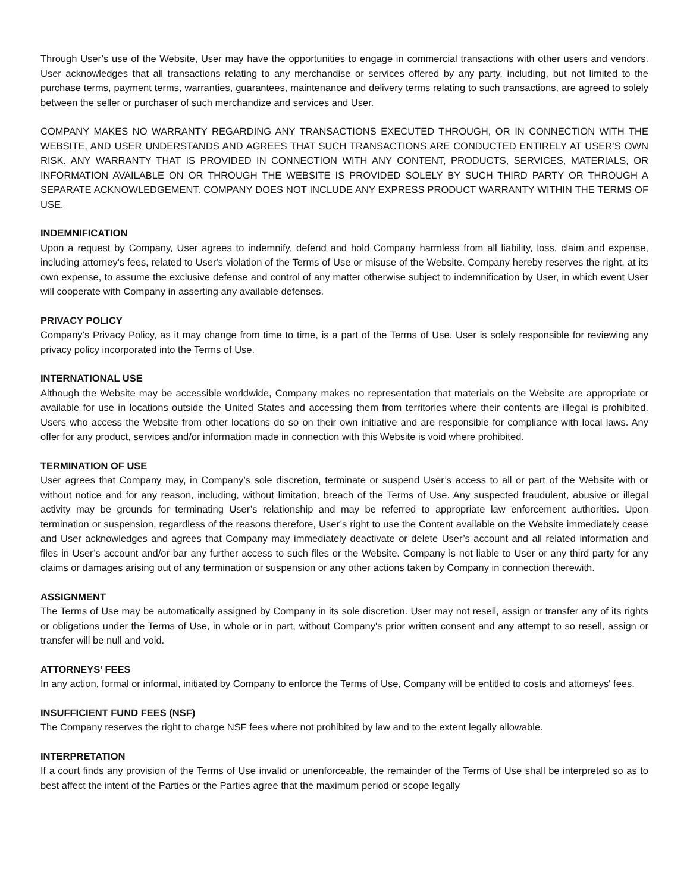Through User’s use of the Website, User may have the opportunities to engage in commercial transactions with other users and vendors. User acknowledges that all transactions relating to any merchandise or services offered by any party, including, but not limited to the purchase terms, payment terms, warranties, guarantees, maintenance and delivery terms relating to such transactions, are agreed to solely between the seller or purchaser of such merchandize and services and User.
COMPANY MAKES NO WARRANTY REGARDING ANY TRANSACTIONS EXECUTED THROUGH, OR IN CONNECTION WITH THE WEBSITE, AND USER UNDERSTANDS AND AGREES THAT SUCH TRANSACTIONS ARE CONDUCTED ENTIRELY AT USER’S OWN RISK. ANY WARRANTY THAT IS PROVIDED IN CONNECTION WITH ANY CONTENT, PRODUCTS, SERVICES, MATERIALS, OR INFORMATION AVAILABLE ON OR THROUGH THE WEBSITE IS PROVIDED SOLELY BY SUCH THIRD PARTY OR THROUGH A SEPARATE ACKNOWLEDGEMENT. COMPANY DOES NOT INCLUDE ANY EXPRESS PRODUCT WARRANTY WITHIN THE TERMS OF USE.
INDEMNIFICATION
Upon a request by Company, User agrees to indemnify, defend and hold Company harmless from all liability, loss, claim and expense, including attorney's fees, related to User's violation of the Terms of Use or misuse of the Website. Company hereby reserves the right, at its own expense, to assume the exclusive defense and control of any matter otherwise subject to indemnification by User, in which event User will cooperate with Company in asserting any available defenses.
PRIVACY POLICY
Company’s Privacy Policy, as it may change from time to time, is a part of the Terms of Use. User is solely responsible for reviewing any privacy policy incorporated into the Terms of Use.
INTERNATIONAL USE
Although the Website may be accessible worldwide, Company makes no representation that materials on the Website are appropriate or available for use in locations outside the United States and accessing them from territories where their contents are illegal is prohibited. Users who access the Website from other locations do so on their own initiative and are responsible for compliance with local laws. Any offer for any product, services and/or information made in connection with this Website is void where prohibited.
TERMINATION OF USE
User agrees that Company may, in Company’s sole discretion, terminate or suspend User’s access to all or part of the Website with or without notice and for any reason, including, without limitation, breach of the Terms of Use. Any suspected fraudulent, abusive or illegal activity may be grounds for terminating User’s relationship and may be referred to appropriate law enforcement authorities. Upon termination or suspension, regardless of the reasons therefore, User’s right to use the Content available on the Website immediately cease and User acknowledges and agrees that Company may immediately deactivate or delete User’s account and all related information and files in User’s account and/or bar any further access to such files or the Website. Company is not liable to User or any third party for any claims or damages arising out of any termination or suspension or any other actions taken by Company in connection therewith.
ASSIGNMENT
The Terms of Use may be automatically assigned by Company in its sole discretion. User may not resell, assign or transfer any of its rights or obligations under the Terms of Use, in whole or in part, without Company's prior written consent and any attempt to so resell, assign or transfer will be null and void.
ATTORNEYS’ FEES
In any action, formal or informal, initiated by Company to enforce the Terms of Use, Company will be entitled to costs and attorneys' fees.
INSUFFICIENT FUND FEES (NSF)
The Company reserves the right to charge NSF fees where not prohibited by law and to the extent legally allowable.
INTERPRETATION
If a court finds any provision of the Terms of Use invalid or unenforceable, the remainder of the Terms of Use shall be interpreted so as to best affect the intent of the Parties or the Parties agree that the maximum period or scope legally